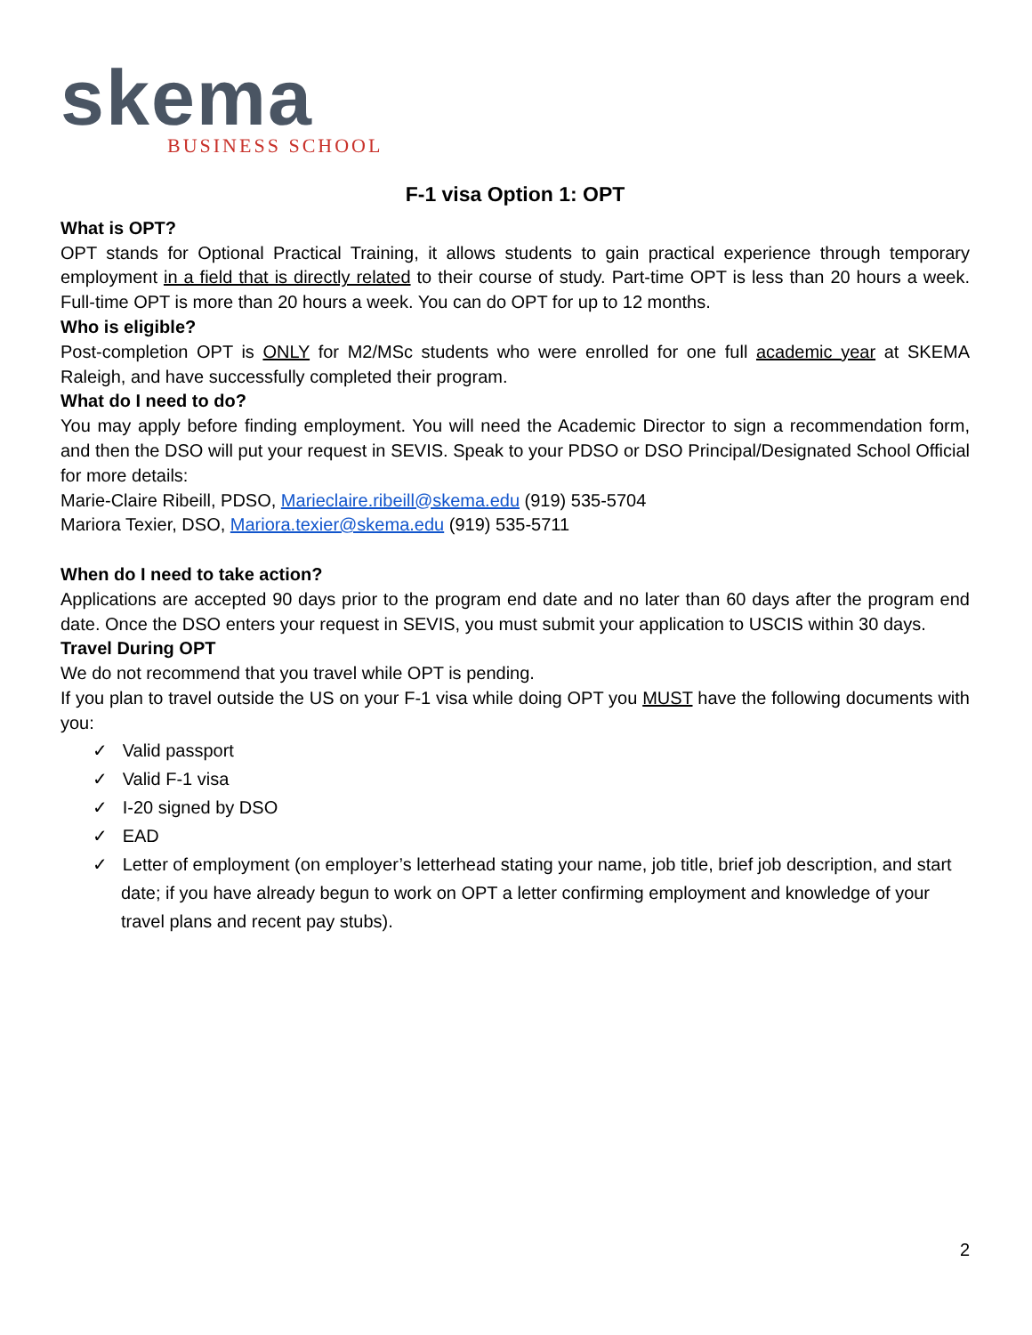skema
BUSINESS SCHOOL
F-1 visa Option 1: OPT
What is OPT?
OPT stands for Optional Practical Training, it allows students to gain practical experience through temporary employment in a field that is directly related to their course of study. Part-time OPT is less than 20 hours a week. Full-time OPT is more than 20 hours a week. You can do OPT for up to 12 months.
Who is eligible?
Post-completion OPT is ONLY for M2/MSc students who were enrolled for one full academic year at SKEMA Raleigh, and have successfully completed their program.
What do I need to do?
You may apply before finding employment. You will need the Academic Director to sign a recommendation form, and then the DSO will put your request in SEVIS. Speak to your PDSO or DSO Principal/Designated School Official for more details:
Marie-Claire Ribeill, PDSO, Marieclaire.ribeill@skema.edu (919) 535-5704
Mariora Texier, DSO, Mariora.texier@skema.edu (919) 535-5711
When do I need to take action?
Applications are accepted 90 days prior to the program end date and no later than 60 days after the program end date. Once the DSO enters your request in SEVIS, you must submit your application to USCIS within 30 days.
Travel During OPT
We do not recommend that you travel while OPT is pending.
If you plan to travel outside the US on your F-1 visa while doing OPT you MUST have the following documents with you:
✓ Valid passport
✓ Valid F-1 visa
✓ I-20 signed by DSO
✓ EAD
✓ Letter of employment (on employer’s letterhead stating your name, job title, brief job description, and start date; if you have already begun to work on OPT a letter confirming employment and knowledge of your travel plans and recent pay stubs).
2